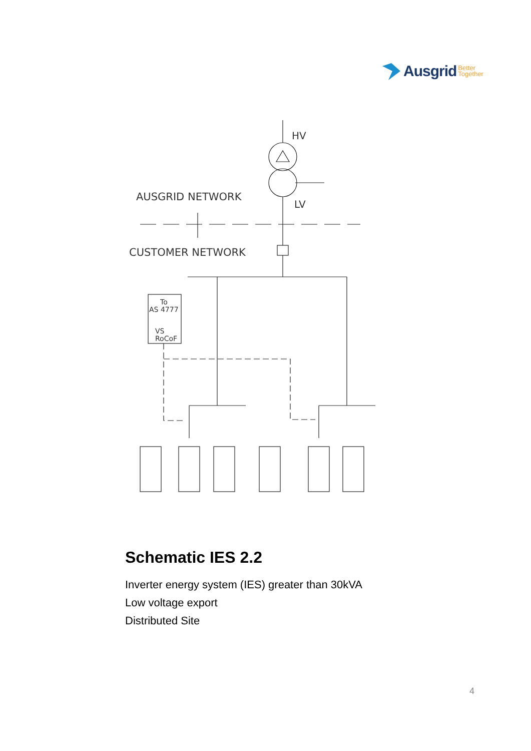Ausgrid Better
Together
HV
LV
AUSGRID NETWORK
CUSTOMER NETWORK
To
AS 4777
VS
RoCoF
Schematic IES 2.2
Inverter energy system (IES) greater than 30kVA
Low voltage export
Distributed Site
4